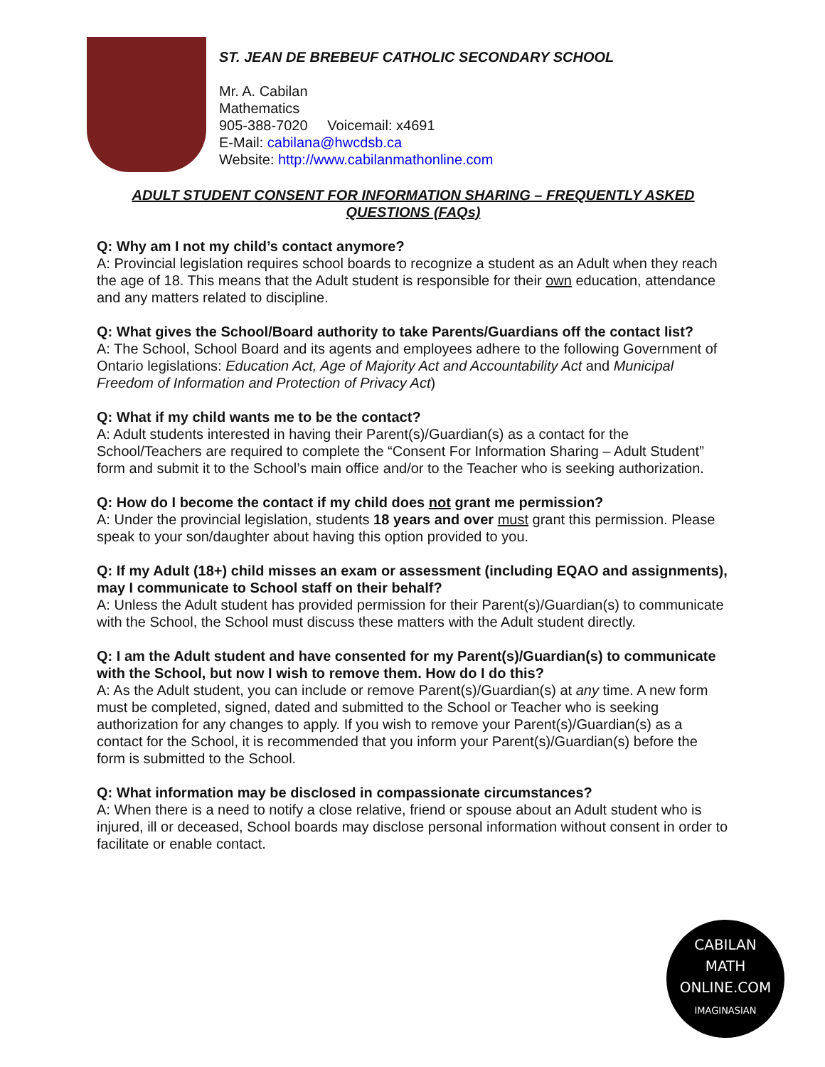ST. JEAN DE BREBEUF CATHOLIC SECONDARY SCHOOL
Mr. A. Cabilan
Mathematics
905-388-7020 Voicemail: x4691
E-Mail: cabilana@hwcdsb.ca
Website: http://www.cabilanmathonline.com
ADULT STUDENT CONSENT FOR INFORMATION SHARING – FREQUENTLY ASKED QUESTIONS (FAQs)
Q: Why am I not my child’s contact anymore?
A: Provincial legislation requires school boards to recognize a student as an Adult when they reach the age of 18. This means that the Adult student is responsible for their own education, attendance and any matters related to discipline.
Q: What gives the School/Board authority to take Parents/Guardians off the contact list?
A: The School, School Board and its agents and employees adhere to the following Government of Ontario legislations: Education Act, Age of Majority Act and Accountability Act and Municipal Freedom of Information and Protection of Privacy Act)
Q: What if my child wants me to be the contact?
A: Adult students interested in having their Parent(s)/Guardian(s) as a contact for the School/Teachers are required to complete the “Consent For Information Sharing – Adult Student” form and submit it to the School’s main office and/or to the Teacher who is seeking authorization.
Q: How do I become the contact if my child does not grant me permission?
A: Under the provincial legislation, students 18 years and over must grant this permission. Please speak to your son/daughter about having this option provided to you.
Q: If my Adult (18+) child misses an exam or assessment (including EQAO and assignments), may I communicate to School staff on their behalf?
A: Unless the Adult student has provided permission for their Parent(s)/Guardian(s) to communicate with the School, the School must discuss these matters with the Adult student directly.
Q: I am the Adult student and have consented for my Parent(s)/Guardian(s) to communicate with the School, but now I wish to remove them. How do I do this?
A: As the Adult student, you can include or remove Parent(s)/Guardian(s) at any time. A new form must be completed, signed, dated and submitted to the School or Teacher who is seeking authorization for any changes to apply. If you wish to remove your Parent(s)/Guardian(s) as a contact for the School, it is recommended that you inform your Parent(s)/Guardian(s) before the form is submitted to the School.
Q: What information may be disclosed in compassionate circumstances?
A: When there is a need to notify a close relative, friend or spouse about an Adult student who is injured, ill or deceased, School boards may disclose personal information without consent in order to facilitate or enable contact.
CABILAN
MATH ONLINE.COM
IMAGINASIAN